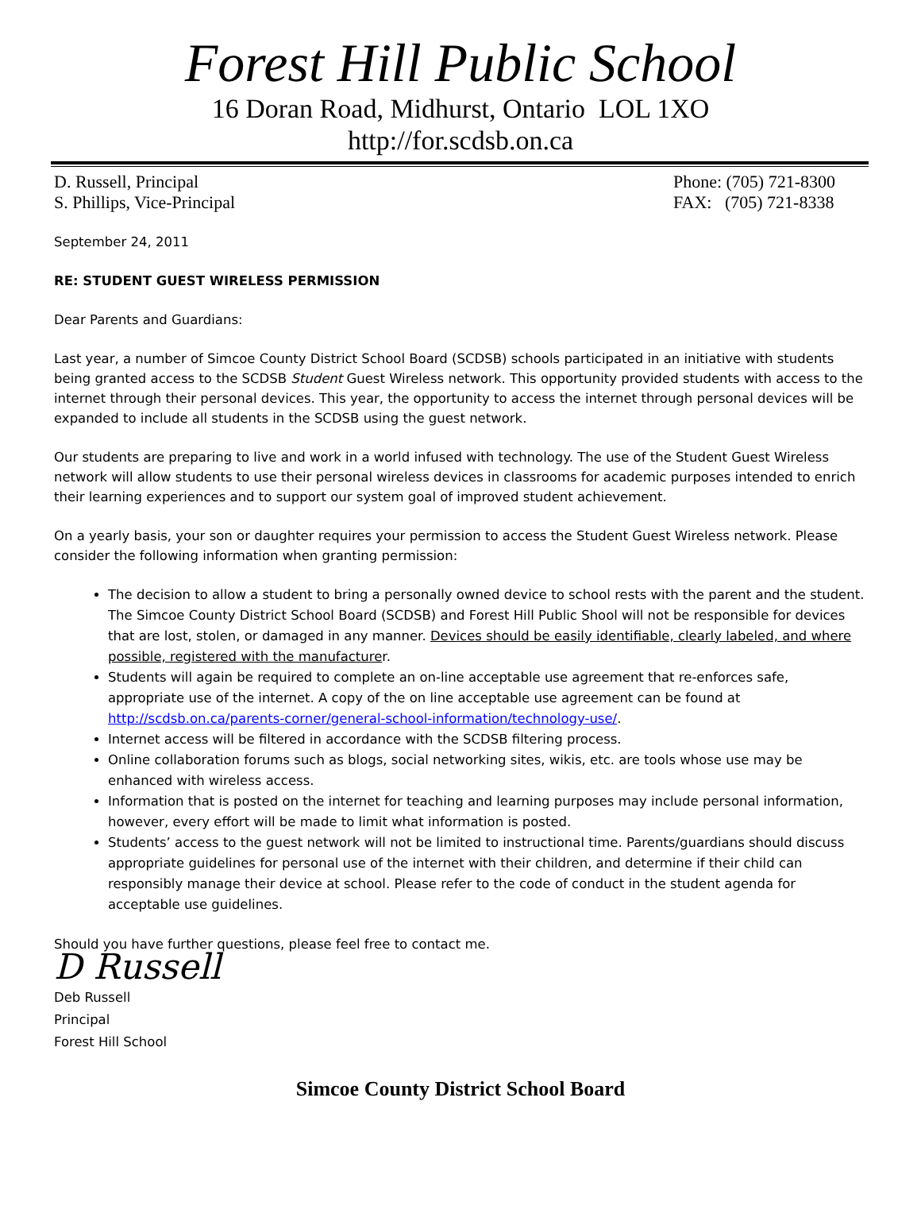Forest Hill Public School
16 Doran Road, Midhurst, Ontario LOL 1XO
http://for.scdsb.on.ca
D. Russell, Principal
S. Phillips, Vice-Principal
Phone: (705) 721-8300
FAX: (705) 721-8338
September 24, 2011
RE: STUDENT GUEST WIRELESS PERMISSION
Dear Parents and Guardians:
Last year, a number of Simcoe County District School Board (SCDSB) schools participated in an initiative with students being granted access to the SCDSB Student Guest Wireless network. This opportunity provided students with access to the internet through their personal devices. This year, the opportunity to access the internet through personal devices will be expanded to include all students in the SCDSB using the guest network.
Our students are preparing to live and work in a world infused with technology. The use of the Student Guest Wireless network will allow students to use their personal wireless devices in classrooms for academic purposes intended to enrich their learning experiences and to support our system goal of improved student achievement.
On a yearly basis, your son or daughter requires your permission to access the Student Guest Wireless network. Please consider the following information when granting permission:
The decision to allow a student to bring a personally owned device to school rests with the parent and the student. The Simcoe County District School Board (SCDSB) and Forest Hill Public Shool will not be responsible for devices that are lost, stolen, or damaged in any manner. Devices should be easily identifiable, clearly labeled, and where possible, registered with the manufacturer.
Students will again be required to complete an on-line acceptable use agreement that re-enforces safe, appropriate use of the internet. A copy of the on line acceptable use agreement can be found at http://scdsb.on.ca/parents-corner/general-school-information/technology-use/.
Internet access will be filtered in accordance with the SCDSB filtering process.
Online collaboration forums such as blogs, social networking sites, wikis, etc. are tools whose use may be enhanced with wireless access.
Information that is posted on the internet for teaching and learning purposes may include personal information, however, every effort will be made to limit what information is posted.
Students’ access to the guest network will not be limited to instructional time. Parents/guardians should discuss appropriate guidelines for personal use of the internet with their children, and determine if their child can responsibly manage their device at school. Please refer to the code of conduct in the student agenda for acceptable use guidelines.
Should you have further questions, please feel free to contact me.
D Russell
Deb Russell
Principal
Forest Hill School
Simcoe County District School Board